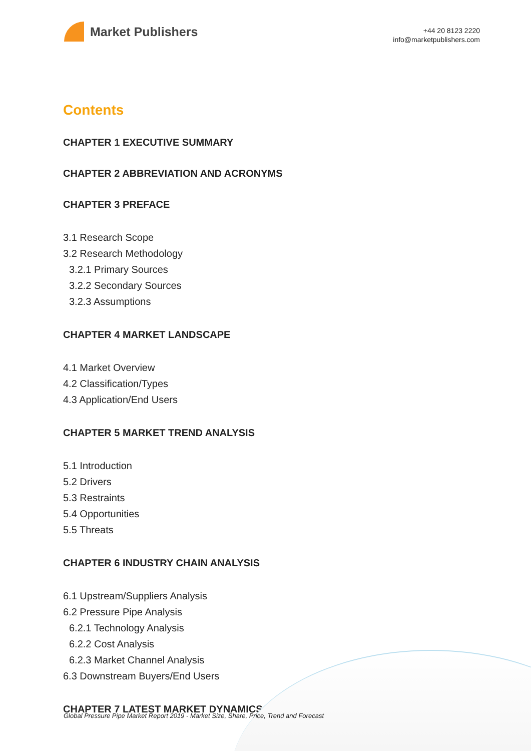Market Publishers
+44 20 8123 2220
info@marketpublishers.com
Contents
CHAPTER 1 EXECUTIVE SUMMARY
CHAPTER 2 ABBREVIATION AND ACRONYMS
CHAPTER 3 PREFACE
3.1 Research Scope
3.2 Research Methodology
3.2.1 Primary Sources
3.2.2 Secondary Sources
3.2.3 Assumptions
CHAPTER 4 MARKET LANDSCAPE
4.1 Market Overview
4.2 Classification/Types
4.3 Application/End Users
CHAPTER 5 MARKET TREND ANALYSIS
5.1 Introduction
5.2 Drivers
5.3 Restraints
5.4 Opportunities
5.5 Threats
CHAPTER 6 INDUSTRY CHAIN ANALYSIS
6.1 Upstream/Suppliers Analysis
6.2 Pressure Pipe Analysis
6.2.1 Technology Analysis
6.2.2 Cost Analysis
6.2.3 Market Channel Analysis
6.3 Downstream Buyers/End Users
CHAPTER 7 LATEST MARKET DYNAMICS
Global Pressure Pipe Market Report 2019 - Market Size, Share, Price, Trend and Forecast